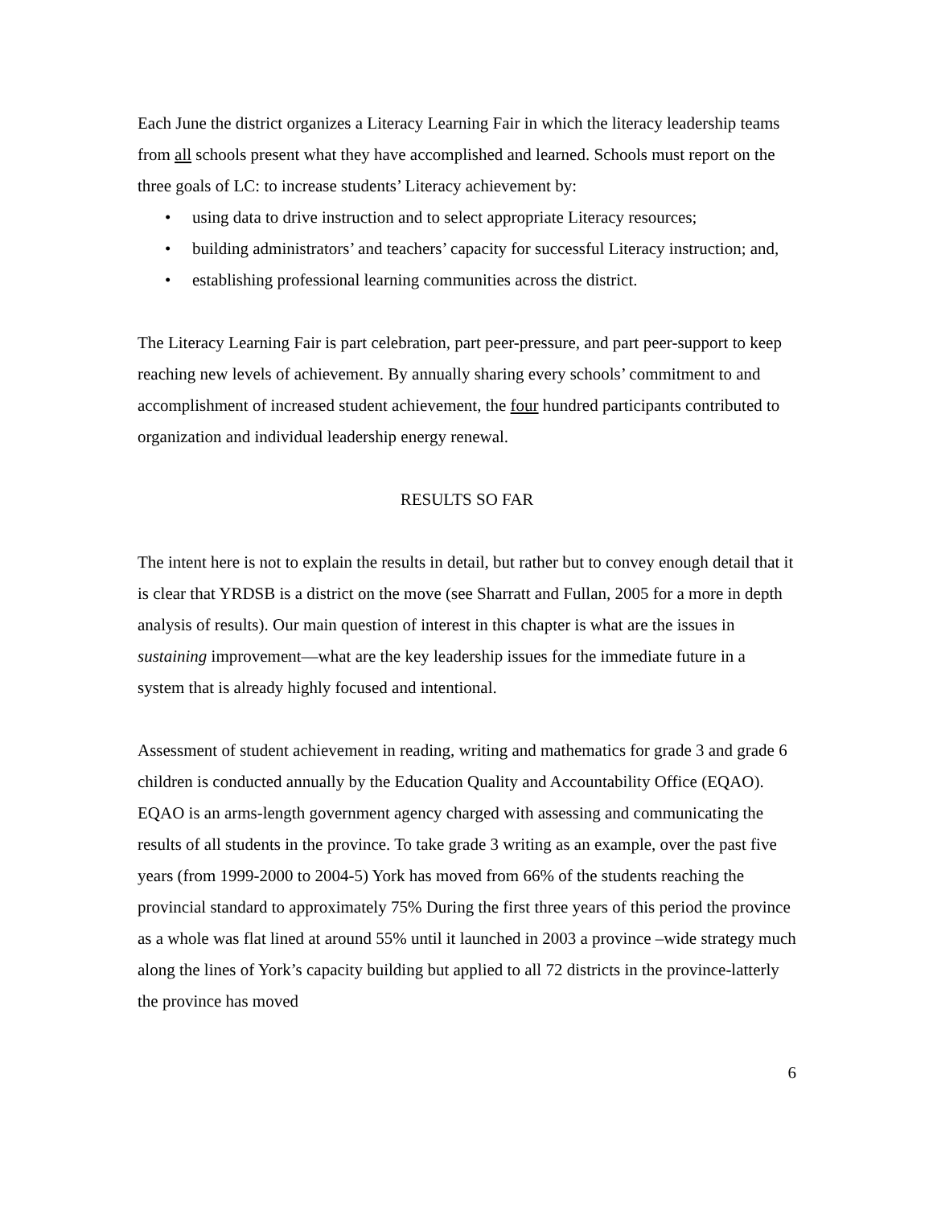Each June the district organizes a Literacy Learning Fair in which the literacy leadership teams from all schools present what they have accomplished and learned. Schools must report on the three goals of LC: to increase students’ Literacy achievement by:
• using data to drive instruction and to select appropriate Literacy resources;
• building administrators’ and teachers’ capacity for successful Literacy instruction; and,
• establishing professional learning communities across the district.
The Literacy Learning Fair is part celebration, part peer-pressure, and part peer-support to keep reaching new levels of achievement. By annually sharing every schools’ commitment to and accomplishment of increased student achievement, the four hundred participants contributed to organization and individual leadership energy renewal.
RESULTS SO FAR
The intent here is not to explain the results in detail, but rather but to convey enough detail that it is clear that YRDSB is a district on the move (see Sharratt and Fullan, 2005 for a more in depth analysis of results). Our main question of interest in this chapter is what are the issues in sustaining improvement—what are the key leadership issues for the immediate future in a system that is already highly focused and intentional.
Assessment of student achievement in reading, writing and mathematics for grade 3 and grade 6 children is conducted annually by the Education Quality and Accountability Office (EQAO). EQAO is an arms-length government agency charged with assessing and communicating the results of all students in the province. To take grade 3 writing as an example, over the past five years (from 1999-2000 to 2004-5) York has moved from 66% of the students reaching the provincial standard to approximately 75% During the first three years of this period the province as a whole was flat lined at around 55% until it launched in 2003 a province –wide strategy much along the lines of York’s capacity building but applied to all 72 districts in the province-latterly the province has moved
6